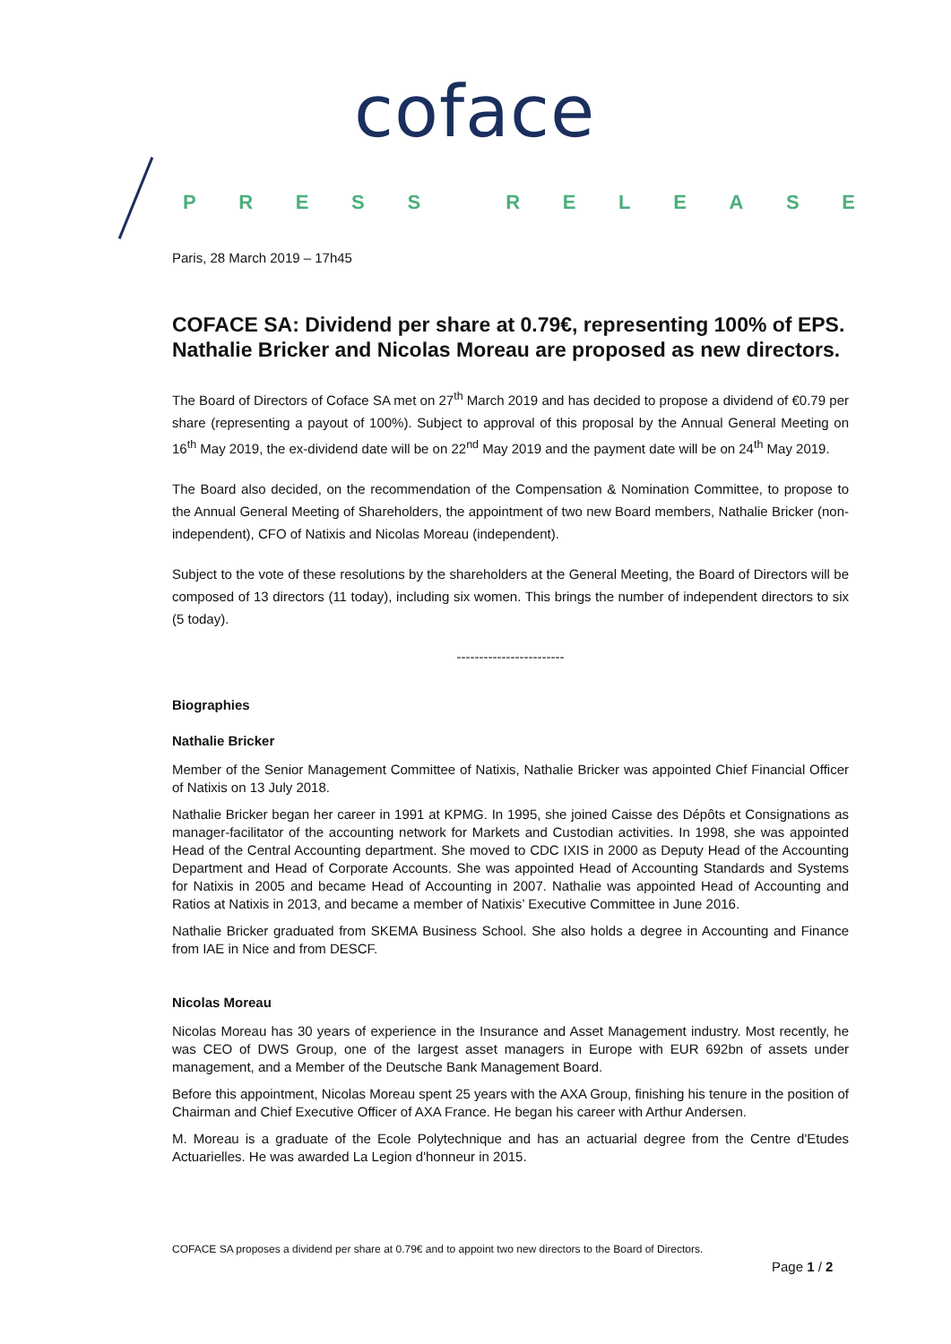coface
PRESS RELEASE
Paris, 28 March 2019 – 17h45
COFACE SA: Dividend per share at 0.79€, representing 100% of EPS. Nathalie Bricker and Nicolas Moreau are proposed as new directors.
The Board of Directors of Coface SA met on 27<sup>th</sup> March 2019 and has decided to propose a dividend of €0.79 per share (representing a payout of 100%). Subject to approval of this proposal by the Annual General Meeting on 16<sup>th</sup> May 2019, the ex-dividend date will be on 22<sup>nd</sup> May 2019 and the payment date will be on 24<sup>th</sup> May 2019.
The Board also decided, on the recommendation of the Compensation & Nomination Committee, to propose to the Annual General Meeting of Shareholders, the appointment of two new Board members, Nathalie Bricker (non-independent), CFO of Natixis and Nicolas Moreau (independent).
Subject to the vote of these resolutions by the shareholders at the General Meeting, the Board of Directors will be composed of 13 directors (11 today), including six women. This brings the number of independent directors to six (5 today).
------------------------
Biographies
Nathalie Bricker
Member of the Senior Management Committee of Natixis, Nathalie Bricker was appointed Chief Financial Officer of Natixis on 13 July 2018.
Nathalie Bricker began her career in 1991 at KPMG. In 1995, she joined Caisse des Dépôts et Consignations as manager-facilitator of the accounting network for Markets and Custodian activities. In 1998, she was appointed Head of the Central Accounting department. She moved to CDC IXIS in 2000 as Deputy Head of the Accounting Department and Head of Corporate Accounts. She was appointed Head of Accounting Standards and Systems for Natixis in 2005 and became Head of Accounting in 2007. Nathalie was appointed Head of Accounting and Ratios at Natixis in 2013, and became a member of Natixis’ Executive Committee in June 2016.
Nathalie Bricker graduated from SKEMA Business School. She also holds a degree in Accounting and Finance from IAE in Nice and from DESCF.
Nicolas Moreau
Nicolas Moreau has 30 years of experience in the Insurance and Asset Management industry. Most recently, he was CEO of DWS Group, one of the largest asset managers in Europe with EUR 692bn of assets under management, and a Member of the Deutsche Bank Management Board.
Before this appointment, Nicolas Moreau spent 25 years with the AXA Group, finishing his tenure in the position of Chairman and Chief Executive Officer of AXA France. He began his career with Arthur Andersen.
M. Moreau is a graduate of the Ecole Polytechnique and has an actuarial degree from the Centre d'Etudes Actuarielles. He was awarded La Legion d'honneur in 2015.
COFACE SA proposes a dividend per share at 0.79€ and to appoint two new directors to the Board of Directors.
Page 1 / 2